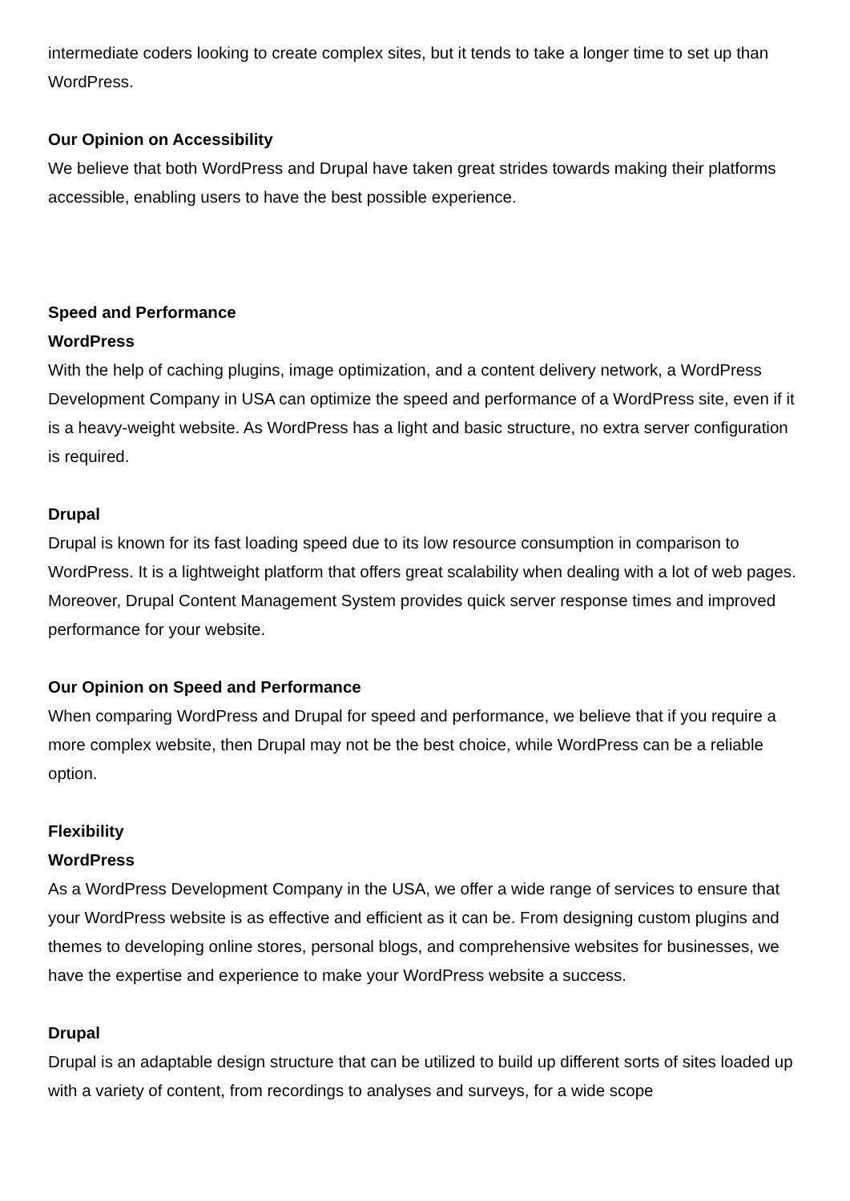intermediate coders looking to create complex sites, but it tends to take a longer time to set up than WordPress.
Our Opinion on Accessibility
We believe that both WordPress and Drupal have taken great strides towards making their platforms accessible, enabling users to have the best possible experience.
Speed and Performance
WordPress
With the help of caching plugins, image optimization, and a content delivery network, a WordPress Development Company in USA can optimize the speed and performance of a WordPress site, even if it is a heavy-weight website. As WordPress has a light and basic structure, no extra server configuration is required.
Drupal
Drupal is known for its fast loading speed due to its low resource consumption in comparison to WordPress. It is a lightweight platform that offers great scalability when dealing with a lot of web pages. Moreover, Drupal Content Management System provides quick server response times and improved performance for your website.
Our Opinion on Speed and Performance
When comparing WordPress and Drupal for speed and performance, we believe that if you require a more complex website, then Drupal may not be the best choice, while WordPress can be a reliable option.
Flexibility
WordPress
As a WordPress Development Company in the USA, we offer a wide range of services to ensure that your WordPress website is as effective and efficient as it can be. From designing custom plugins and themes to developing online stores, personal blogs, and comprehensive websites for businesses, we have the expertise and experience to make your WordPress website a success.
Drupal
Drupal is an adaptable design structure that can be utilized to build up different sorts of sites loaded up with a variety of content, from recordings to analyses and surveys, for a wide scope